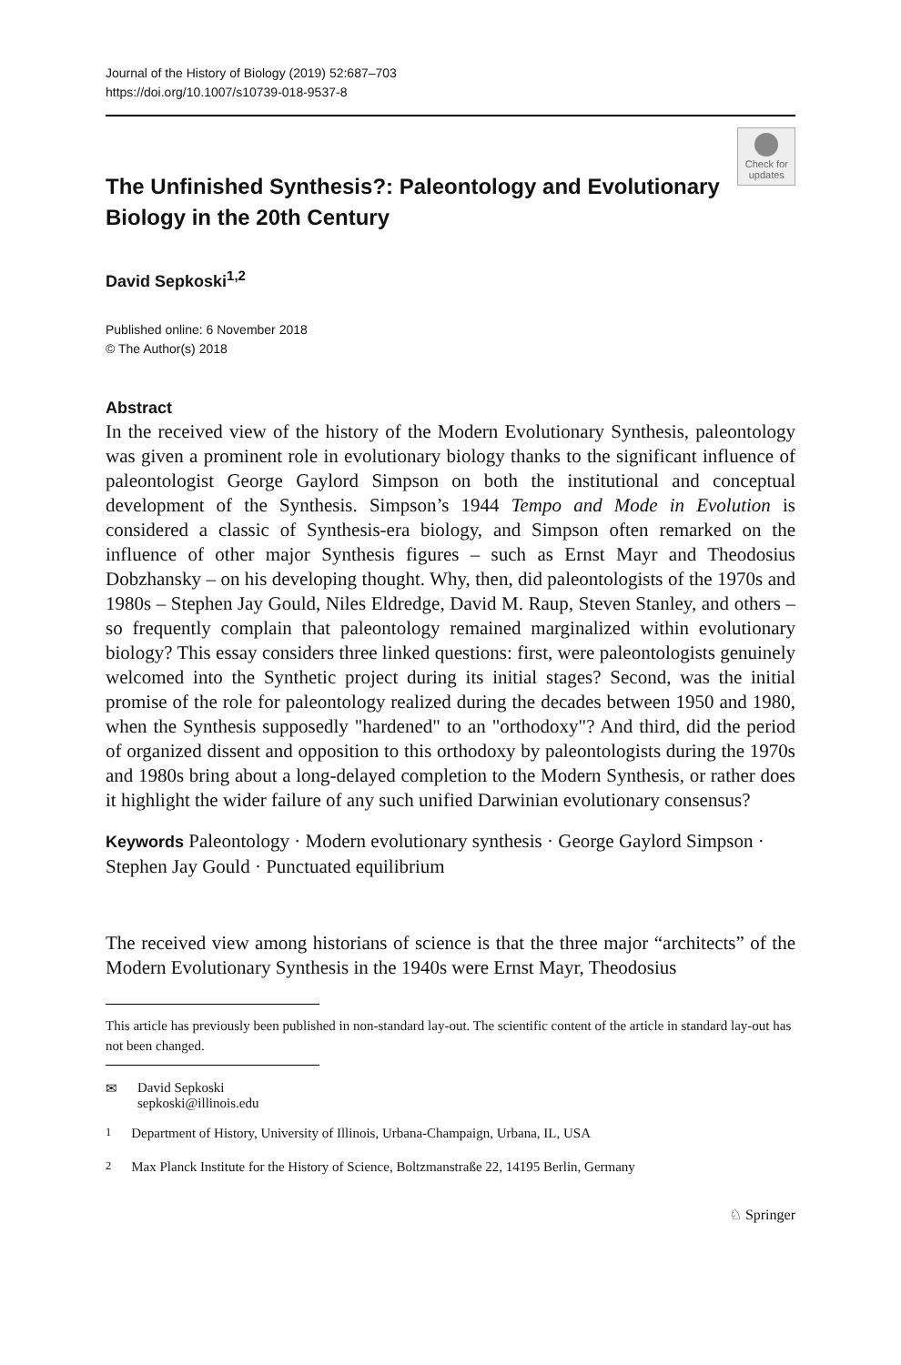Journal of the History of Biology (2019) 52:687–703
https://doi.org/10.1007/s10739-018-9537-8
The Unfinished Synthesis?: Paleontology and Evolutionary Biology in the 20th Century
Check for updates
David Sepkoski<sup>1,2</sup>
Published online: 6 November 2018
© The Author(s) 2018
Abstract
In the received view of the history of the Modern Evolutionary Synthesis, paleontology was given a prominent role in evolutionary biology thanks to the significant influence of paleontologist George Gaylord Simpson on both the institutional and conceptual development of the Synthesis. Simpson’s 1944 Tempo and Mode in Evolution is considered a classic of Synthesis-era biology, and Simpson often remarked on the influence of other major Synthesis figures – such as Ernst Mayr and Theodosius Dobzhansky – on his developing thought. Why, then, did paleontologists of the 1970s and 1980s – Stephen Jay Gould, Niles Eldredge, David M. Raup, Steven Stanley, and others – so frequently complain that paleontology remained marginalized within evolutionary biology? This essay considers three linked questions: first, were paleontologists genuinely welcomed into the Synthetic project during its initial stages? Second, was the initial promise of the role for paleontology realized during the decades between 1950 and 1980, when the Synthesis supposedly "hardened" to an "orthodoxy"? And third, did the period of organized dissent and opposition to this orthodoxy by paleontologists during the 1970s and 1980s bring about a long-delayed completion to the Modern Synthesis, or rather does it highlight the wider failure of any such unified Darwinian evolutionary consensus?
Keywords Paleontology · Modern evolutionary synthesis · George Gaylord Simpson · Stephen Jay Gould · Punctuated equilibrium
The received view among historians of science is that the three major “architects” of the Modern Evolutionary Synthesis in the 1940s were Ernst Mayr, Theodosius
This article has previously been published in non-standard lay-out. The scientific content of the article in standard lay-out has not been changed.
✉ David Sepkoski
sepkoski@illinois.edu
<sup>1</sup> Department of History, University of Illinois, Urbana-Champaign, Urbana, IL, USA
<sup>2</sup> Max Planck Institute for the History of Science, Boltzmanstraße 22, 14195 Berlin, Germany
♘ Springer